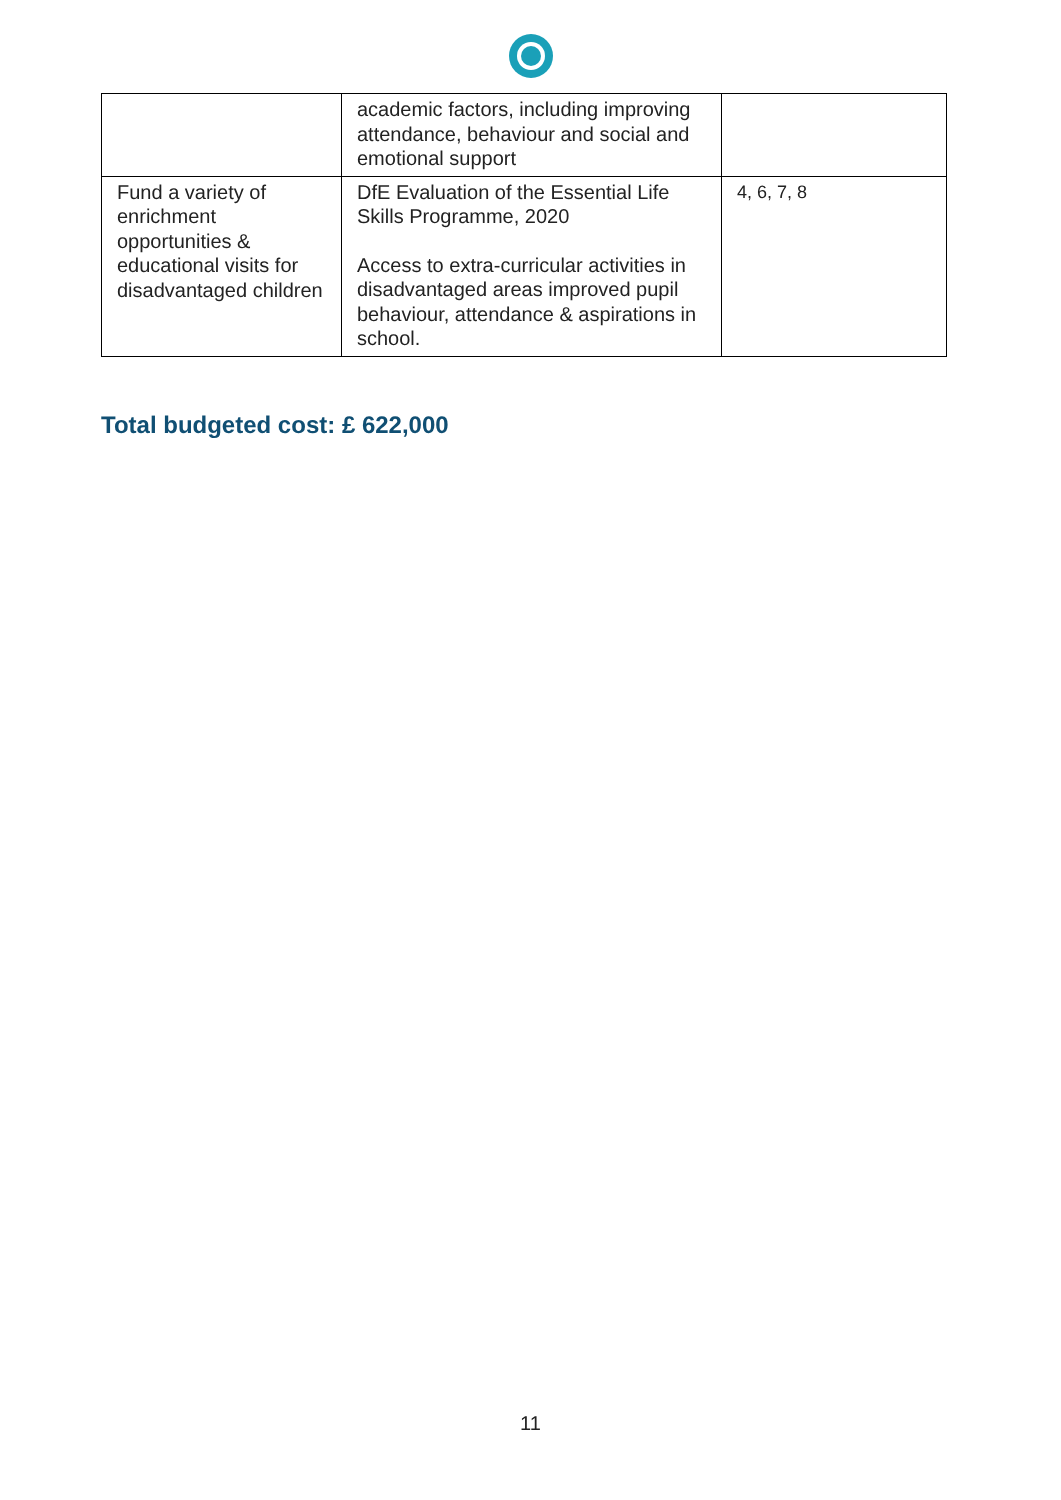| | academic factors, including improving attendance, behaviour and social and emotional support | |
| Fund a variety of enrichment opportunities & educational visits for disadvantaged children | DfE Evaluation of the Essential Life Skills Programme, 2020 Access to extra-curricular activities in disadvantaged areas improved pupil behaviour, attendance & aspirations in school. | 4, 6, 7, 8 |
Total budgeted cost: £ 622,000
11